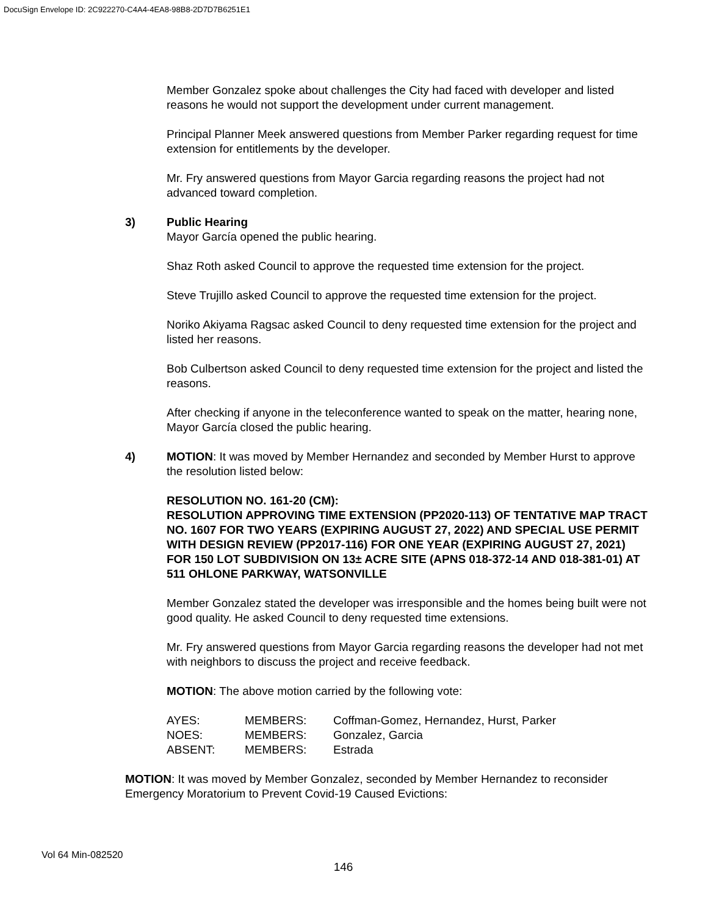DocuSign Envelope ID: 2C922270-C4A4-4EA8-98B8-2D7D7B6251E1
Member Gonzalez spoke about challenges the City had faced with developer and listed reasons he would not support the development under current management.
Principal Planner Meek answered questions from Member Parker regarding request for time extension for entitlements by the developer.
Mr. Fry answered questions from Mayor Garcia regarding reasons the project had not advanced toward completion.
3) Public Hearing
Mayor García opened the public hearing.
Shaz Roth asked Council to approve the requested time extension for the project.
Steve Trujillo asked Council to approve the requested time extension for the project.
Noriko Akiyama Ragsac asked Council to deny requested time extension for the project and listed her reasons.
Bob Culbertson asked Council to deny requested time extension for the project and listed the reasons.
After checking if anyone in the teleconference wanted to speak on the matter, hearing none, Mayor García closed the public hearing.
4) MOTION: It was moved by Member Hernandez and seconded by Member Hurst to approve the resolution listed below:
RESOLUTION NO. 161-20 (CM):
RESOLUTION APPROVING TIME EXTENSION (PP2020-113) OF TENTATIVE MAP TRACT NO. 1607 FOR TWO YEARS (EXPIRING AUGUST 27, 2022) AND SPECIAL USE PERMIT WITH DESIGN REVIEW (PP2017-116) FOR ONE YEAR (EXPIRING AUGUST 27, 2021) FOR 150 LOT SUBDIVISION ON 13± ACRE SITE (APNS 018-372-14 AND 018-381-01) AT 511 OHLONE PARKWAY, WATSONVILLE
Member Gonzalez stated the developer was irresponsible and the homes being built were not good quality. He asked Council to deny requested time extensions.
Mr. Fry answered questions from Mayor Garcia regarding reasons the developer had not met with neighbors to discuss the project and receive feedback.
MOTION: The above motion carried by the following vote:
| AYES: | MEMBERS: | Coffman-Gomez, Hernandez, Hurst, Parker |
| NOES: | MEMBERS: | Gonzalez, Garcia |
| ABSENT: | MEMBERS: | Estrada |
MOTION: It was moved by Member Gonzalez, seconded by Member Hernandez to reconsider Emergency Moratorium to Prevent Covid-19 Caused Evictions:
Vol 64 Min-082520
146